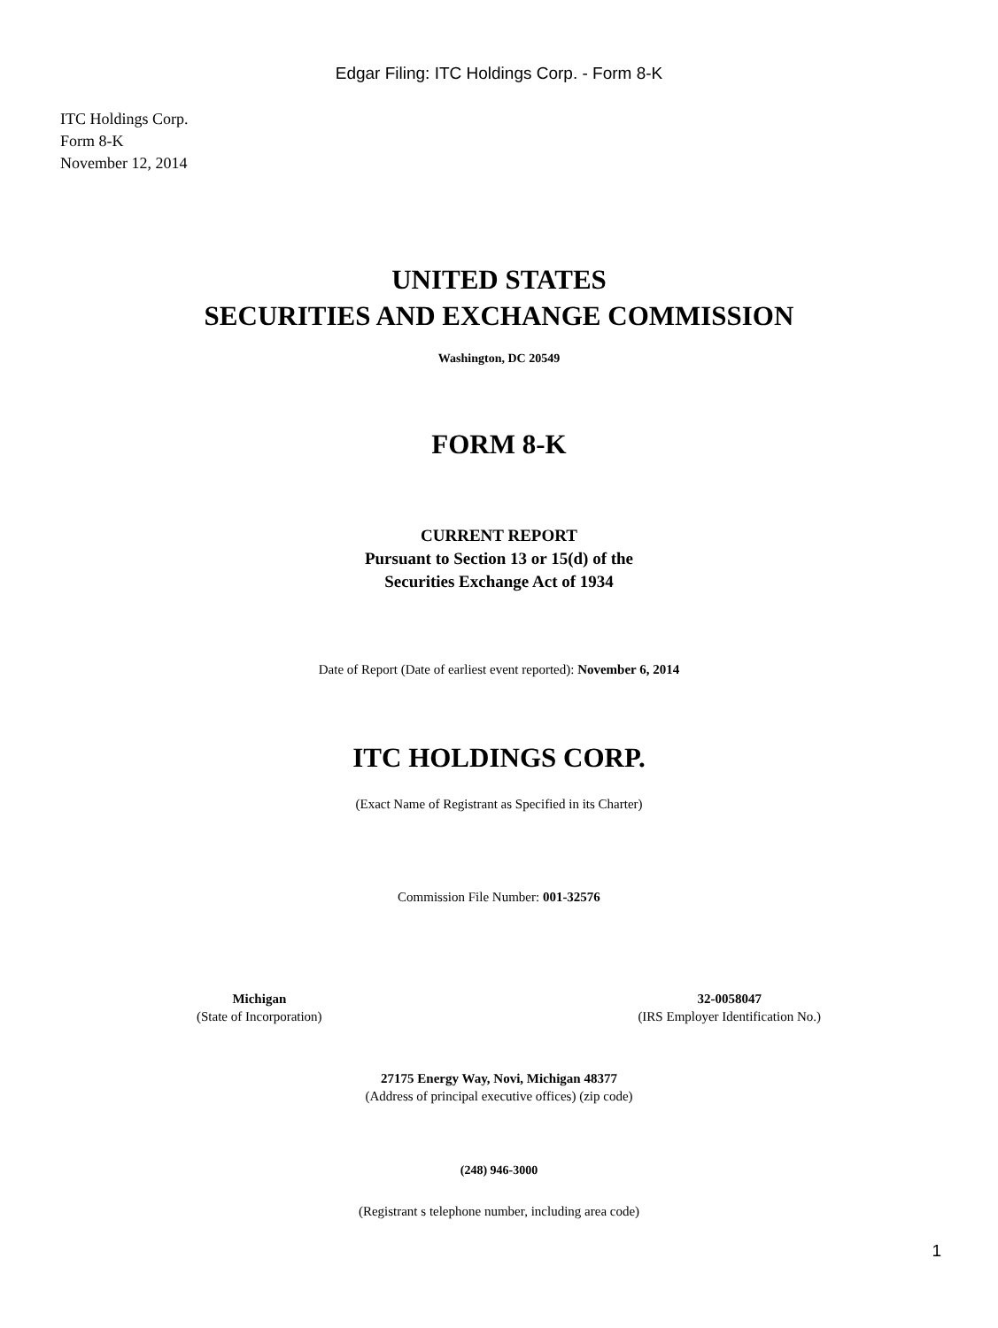Edgar Filing: ITC Holdings Corp. - Form 8-K
ITC Holdings Corp.
Form 8-K
November 12, 2014
UNITED STATES
SECURITIES AND EXCHANGE COMMISSION
Washington, DC 20549
FORM 8-K
CURRENT REPORT
Pursuant to Section 13 or 15(d) of the
Securities Exchange Act of 1934
Date of Report (Date of earliest event reported): November 6, 2014
ITC HOLDINGS CORP.
(Exact Name of Registrant as Specified in its Charter)
Commission File Number: 001-32576
Michigan
(State of Incorporation)
32-0058047
(IRS Employer Identification No.)
27175 Energy Way, Novi, Michigan 48377
(Address of principal executive offices) (zip code)
(248) 946-3000
(Registrant s telephone number, including area code)
1